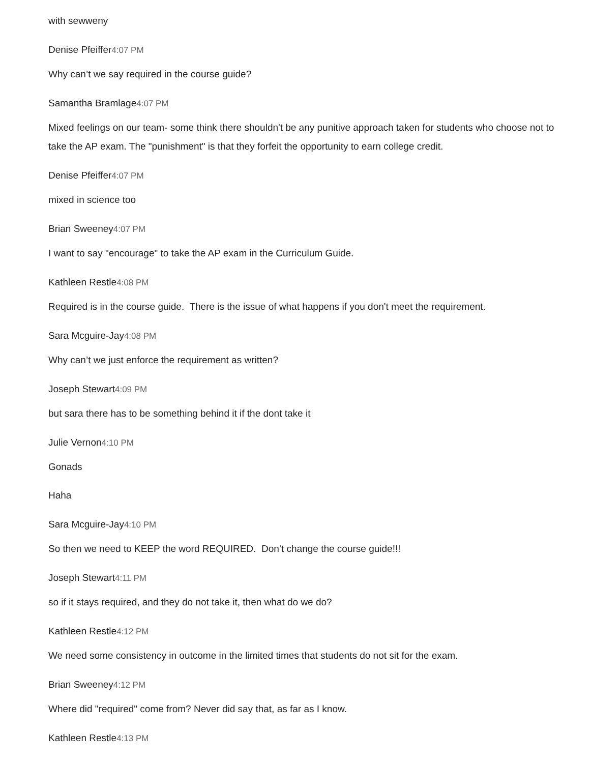with sewweny
Denise Pfeiffer4:07 PM
Why can’t we say required in the course guide?
Samantha Bramlage4:07 PM
Mixed feelings on our team- some think there shouldn't be any punitive approach taken for students who choose not to take the AP exam. The "punishment" is that they forfeit the opportunity to earn college credit.
Denise Pfeiffer4:07 PM
mixed in science too
Brian Sweeney4:07 PM
I want to say "encourage" to take the AP exam in the Curriculum Guide.
Kathleen Restle4:08 PM
Required is in the course guide. There is the issue of what happens if you don't meet the requirement.
Sara Mcguire-Jay4:08 PM
Why can’t we just enforce the requirement as written?
Joseph Stewart4:09 PM
but sara there has to be something behind it if the dont take it
Julie Vernon4:10 PM
Gonads
Haha
Sara Mcguire-Jay4:10 PM
So then we need to KEEP the word REQUIRED. Don’t change the course guide!!!
Joseph Stewart4:11 PM
so if it stays required, and they do not take it, then what do we do?
Kathleen Restle4:12 PM
We need some consistency in outcome in the limited times that students do not sit for the exam.
Brian Sweeney4:12 PM
Where did "required" come from? Never did say that, as far as I know.
Kathleen Restle4:13 PM